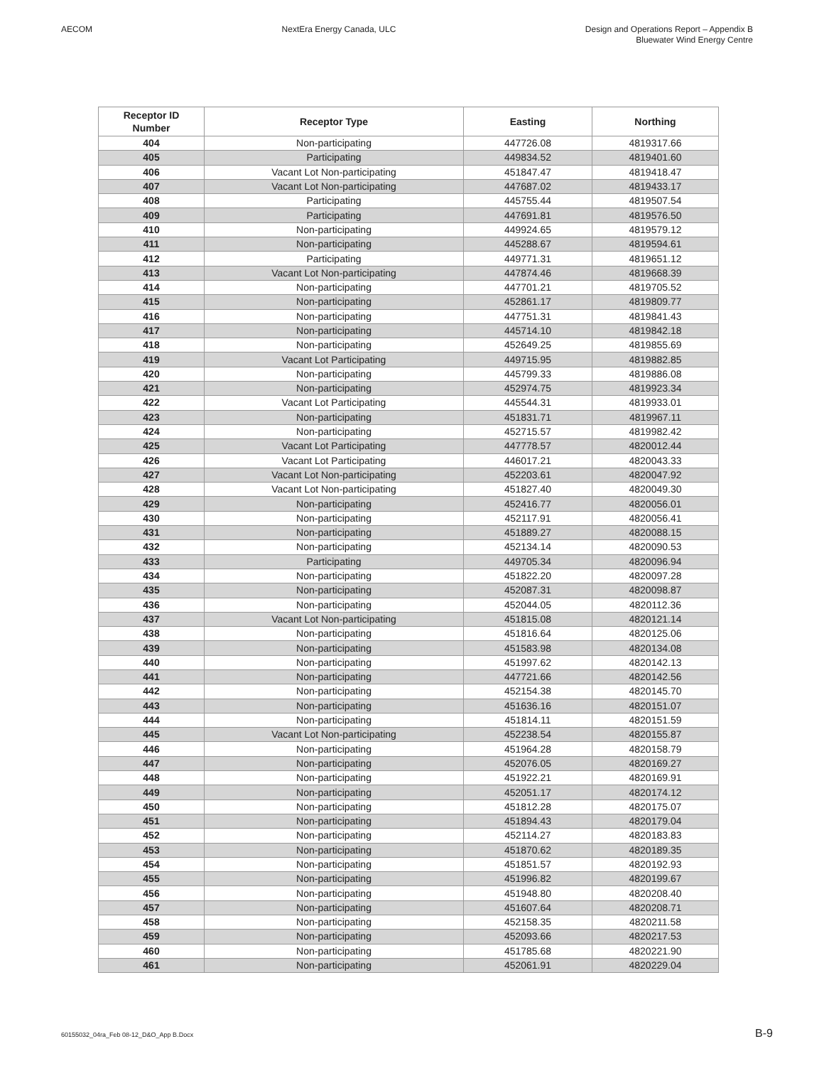AECOM NextEra Energy Canada, ULC Design and Operations Report – Appendix B
Bluewater Wind Energy Centre
| Receptor ID Number | Receptor Type | Easting | Northing |
| --- | --- | --- | --- |
| 404 | Non-participating | 447726.08 | 4819317.66 |
| 405 | Participating | 449834.52 | 4819401.60 |
| 406 | Vacant Lot Non-participating | 451847.47 | 4819418.47 |
| 407 | Vacant Lot Non-participating | 447687.02 | 4819433.17 |
| 408 | Participating | 445755.44 | 4819507.54 |
| 409 | Participating | 447691.81 | 4819576.50 |
| 410 | Non-participating | 449924.65 | 4819579.12 |
| 411 | Non-participating | 445288.67 | 4819594.61 |
| 412 | Participating | 449771.31 | 4819651.12 |
| 413 | Vacant Lot Non-participating | 447874.46 | 4819668.39 |
| 414 | Non-participating | 447701.21 | 4819705.52 |
| 415 | Non-participating | 452861.17 | 4819809.77 |
| 416 | Non-participating | 447751.31 | 4819841.43 |
| 417 | Non-participating | 445714.10 | 4819842.18 |
| 418 | Non-participating | 452649.25 | 4819855.69 |
| 419 | Vacant Lot Participating | 449715.95 | 4819882.85 |
| 420 | Non-participating | 445799.33 | 4819886.08 |
| 421 | Non-participating | 452974.75 | 4819923.34 |
| 422 | Vacant Lot Participating | 445544.31 | 4819933.01 |
| 423 | Non-participating | 451831.71 | 4819967.11 |
| 424 | Non-participating | 452715.57 | 4819982.42 |
| 425 | Vacant Lot Participating | 447778.57 | 4820012.44 |
| 426 | Vacant Lot Participating | 446017.21 | 4820043.33 |
| 427 | Vacant Lot Non-participating | 452203.61 | 4820047.92 |
| 428 | Vacant Lot Non-participating | 451827.40 | 4820049.30 |
| 429 | Non-participating | 452416.77 | 4820056.01 |
| 430 | Non-participating | 452117.91 | 4820056.41 |
| 431 | Non-participating | 451889.27 | 4820088.15 |
| 432 | Non-participating | 452134.14 | 4820090.53 |
| 433 | Participating | 449705.34 | 4820096.94 |
| 434 | Non-participating | 451822.20 | 4820097.28 |
| 435 | Non-participating | 452087.31 | 4820098.87 |
| 436 | Non-participating | 452044.05 | 4820112.36 |
| 437 | Vacant Lot Non-participating | 451815.08 | 4820121.14 |
| 438 | Non-participating | 451816.64 | 4820125.06 |
| 439 | Non-participating | 451583.98 | 4820134.08 |
| 440 | Non-participating | 451997.62 | 4820142.13 |
| 441 | Non-participating | 447721.66 | 4820142.56 |
| 442 | Non-participating | 452154.38 | 4820145.70 |
| 443 | Non-participating | 451636.16 | 4820151.07 |
| 444 | Non-participating | 451814.11 | 4820151.59 |
| 445 | Vacant Lot Non-participating | 452238.54 | 4820155.87 |
| 446 | Non-participating | 451964.28 | 4820158.79 |
| 447 | Non-participating | 452076.05 | 4820169.27 |
| 448 | Non-participating | 451922.21 | 4820169.91 |
| 449 | Non-participating | 452051.17 | 4820174.12 |
| 450 | Non-participating | 451812.28 | 4820175.07 |
| 451 | Non-participating | 451894.43 | 4820179.04 |
| 452 | Non-participating | 452114.27 | 4820183.83 |
| 453 | Non-participating | 451870.62 | 4820189.35 |
| 454 | Non-participating | 451851.57 | 4820192.93 |
| 455 | Non-participating | 451996.82 | 4820199.67 |
| 456 | Non-participating | 451948.80 | 4820208.40 |
| 457 | Non-participating | 451607.64 | 4820208.71 |
| 458 | Non-participating | 452158.35 | 4820211.58 |
| 459 | Non-participating | 452093.66 | 4820217.53 |
| 460 | Non-participating | 451785.68 | 4820221.90 |
| 461 | Non-participating | 452061.91 | 4820229.04 |
60155032_04ra_Feb 08-12_D&O_App B.Docx B-9